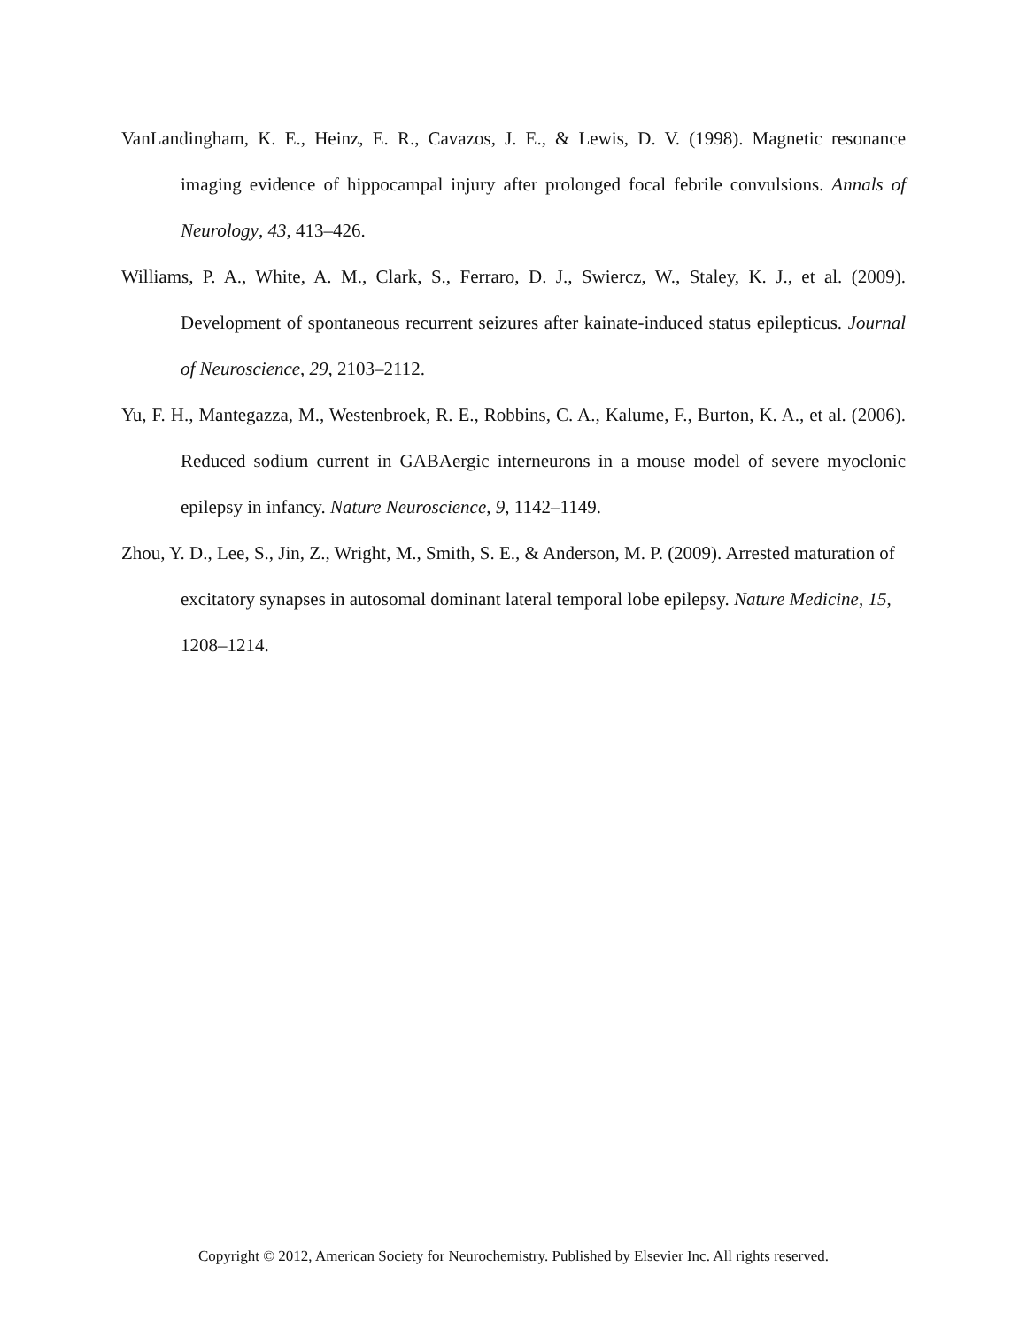VanLandingham, K. E., Heinz, E. R., Cavazos, J. E., & Lewis, D. V. (1998). Magnetic resonance imaging evidence of hippocampal injury after prolonged focal febrile convulsions. Annals of Neurology, 43, 413–426.
Williams, P. A., White, A. M., Clark, S., Ferraro, D. J., Swiercz, W., Staley, K. J., et al. (2009). Development of spontaneous recurrent seizures after kainate-induced status epilepticus. Journal of Neuroscience, 29, 2103–2112.
Yu, F. H., Mantegazza, M., Westenbroek, R. E., Robbins, C. A., Kalume, F., Burton, K. A., et al. (2006). Reduced sodium current in GABAergic interneurons in a mouse model of severe myoclonic epilepsy in infancy. Nature Neuroscience, 9, 1142–1149.
Zhou, Y. D., Lee, S., Jin, Z., Wright, M., Smith, S. E., & Anderson, M. P. (2009). Arrested maturation of excitatory synapses in autosomal dominant lateral temporal lobe epilepsy. Nature Medicine, 15, 1208–1214.
Copyright © 2012, American Society for Neurochemistry. Published by Elsevier Inc. All rights reserved.